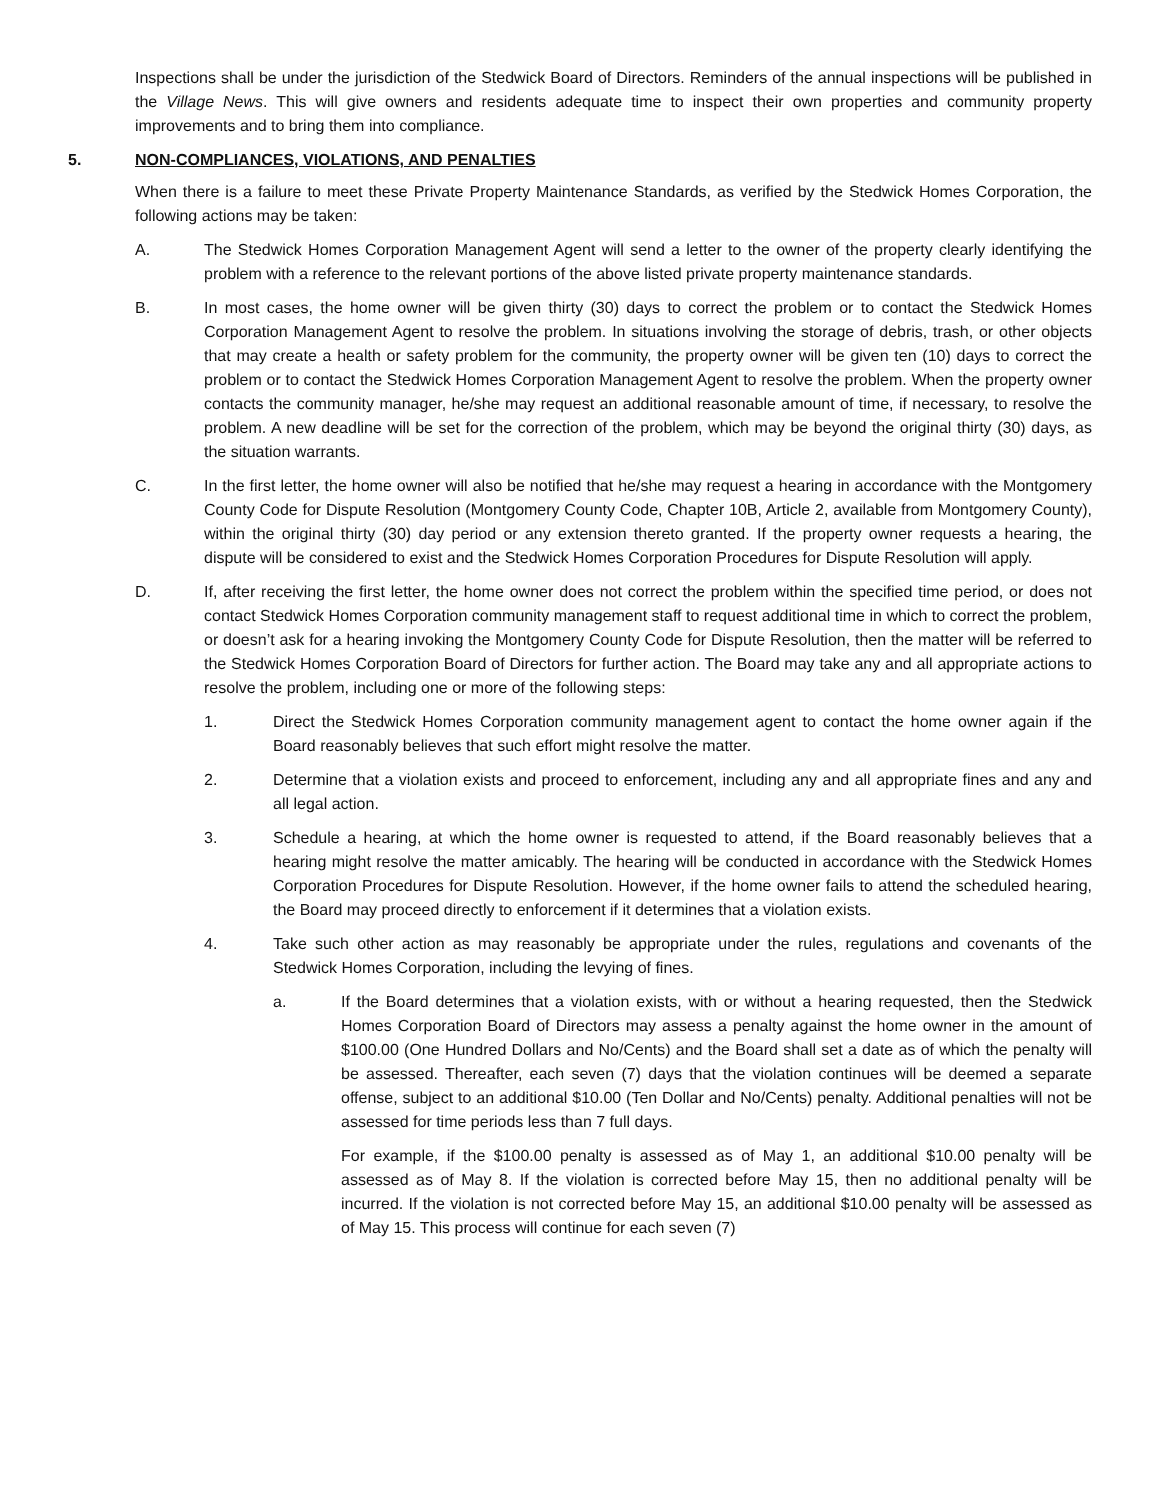Inspections shall be under the jurisdiction of the Stedwick Board of Directors. Reminders of the annual inspections will be published in the Village News. This will give owners and residents adequate time to inspect their own properties and community property improvements and to bring them into compliance.
5. NON-COMPLIANCES, VIOLATIONS, AND PENALTIES
When there is a failure to meet these Private Property Maintenance Standards, as verified by the Stedwick Homes Corporation, the following actions may be taken:
A. The Stedwick Homes Corporation Management Agent will send a letter to the owner of the property clearly identifying the problem with a reference to the relevant portions of the above listed private property maintenance standards.
B. In most cases, the home owner will be given thirty (30) days to correct the problem or to contact the Stedwick Homes Corporation Management Agent to resolve the problem. In situations involving the storage of debris, trash, or other objects that may create a health or safety problem for the community, the property owner will be given ten (10) days to correct the problem or to contact the Stedwick Homes Corporation Management Agent to resolve the problem. When the property owner contacts the community manager, he/she may request an additional reasonable amount of time, if necessary, to resolve the problem. A new deadline will be set for the correction of the problem, which may be beyond the original thirty (30) days, as the situation warrants.
C. In the first letter, the home owner will also be notified that he/she may request a hearing in accordance with the Montgomery County Code for Dispute Resolution (Montgomery County Code, Chapter 10B, Article 2, available from Montgomery County), within the original thirty (30) day period or any extension thereto granted. If the property owner requests a hearing, the dispute will be considered to exist and the Stedwick Homes Corporation Procedures for Dispute Resolution will apply.
D. If, after receiving the first letter, the home owner does not correct the problem within the specified time period, or does not contact Stedwick Homes Corporation community management staff to request additional time in which to correct the problem, or doesn’t ask for a hearing invoking the Montgomery County Code for Dispute Resolution, then the matter will be referred to the Stedwick Homes Corporation Board of Directors for further action. The Board may take any and all appropriate actions to resolve the problem, including one or more of the following steps:
1. Direct the Stedwick Homes Corporation community management agent to contact the home owner again if the Board reasonably believes that such effort might resolve the matter.
2. Determine that a violation exists and proceed to enforcement, including any and all appropriate fines and any and all legal action.
3. Schedule a hearing, at which the home owner is requested to attend, if the Board reasonably believes that a hearing might resolve the matter amicably. The hearing will be conducted in accordance with the Stedwick Homes Corporation Procedures for Dispute Resolution. However, if the home owner fails to attend the scheduled hearing, the Board may proceed directly to enforcement if it determines that a violation exists.
4. Take such other action as may reasonably be appropriate under the rules, regulations and covenants of the Stedwick Homes Corporation, including the levying of fines.
a. If the Board determines that a violation exists, with or without a hearing requested, then the Stedwick Homes Corporation Board of Directors may assess a penalty against the home owner in the amount of $100.00 (One Hundred Dollars and No/Cents) and the Board shall set a date as of which the penalty will be assessed. Thereafter, each seven (7) days that the violation continues will be deemed a separate offense, subject to an additional $10.00 (Ten Dollar and No/Cents) penalty. Additional penalties will not be assessed for time periods less than 7 full days.
For example, if the $100.00 penalty is assessed as of May 1, an additional $10.00 penalty will be assessed as of May 8. If the violation is corrected before May 15, then no additional penalty will be incurred. If the violation is not corrected before May 15, an additional $10.00 penalty will be assessed as of May 15. This process will continue for each seven (7)